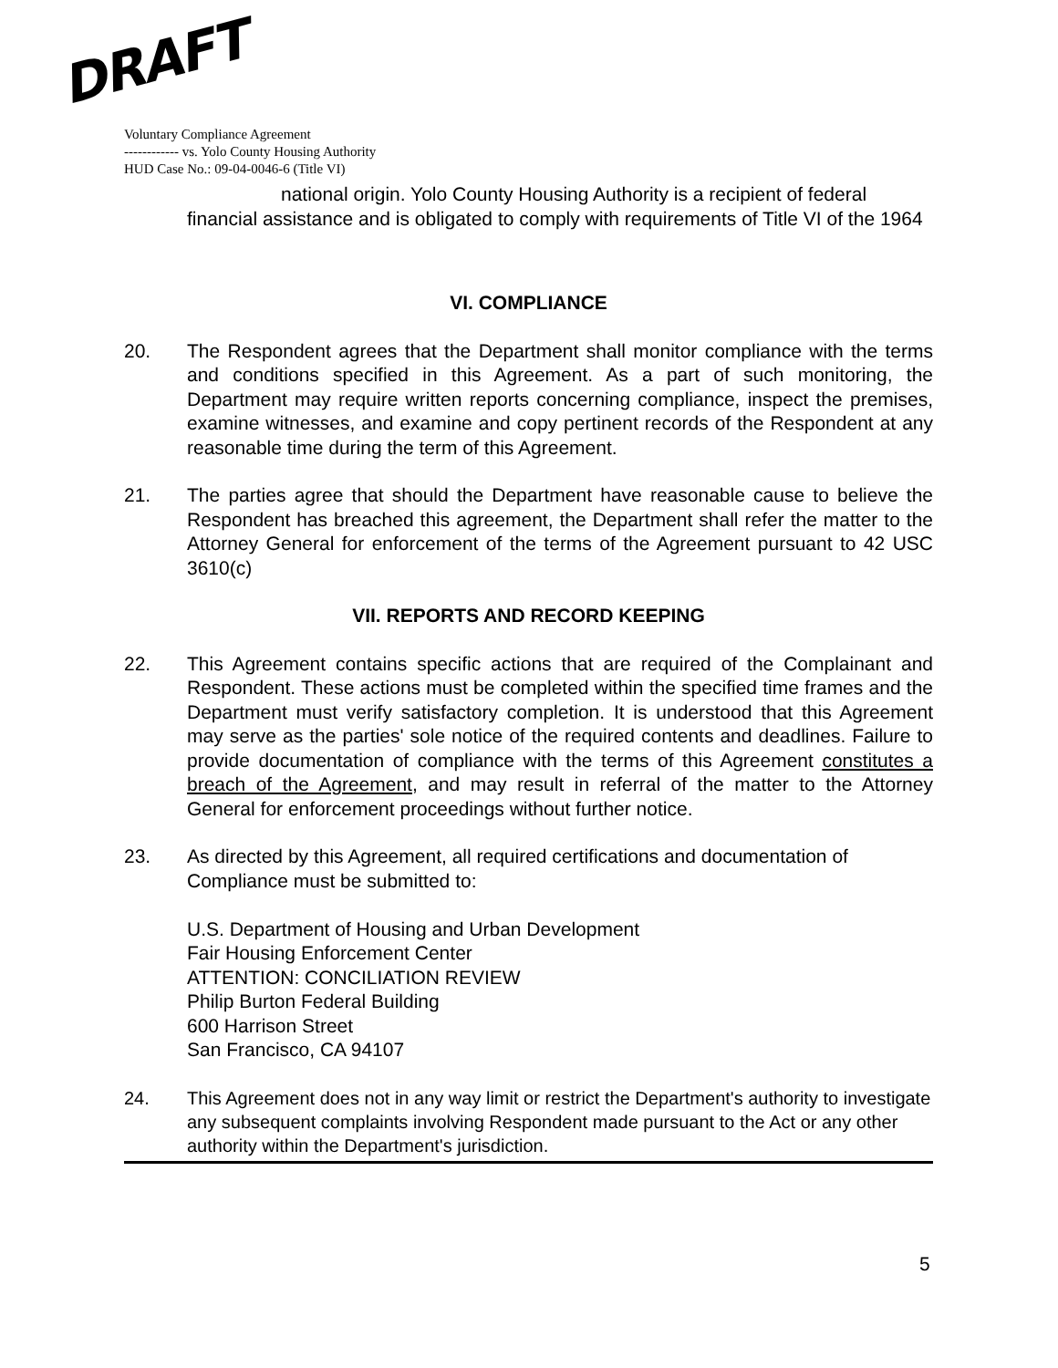DRAFT
Voluntary Compliance Agreement
------------ vs. Yolo County Housing Authority
HUD Case No.: 09-04-0046-6 (Title VI)
national origin. Yolo County Housing Authority is a recipient of federal financial assistance and is obligated to comply with requirements of Title VI of the 1964
VI. COMPLIANCE
20. The Respondent agrees that the Department shall monitor compliance with the terms and conditions specified in this Agreement. As a part of such monitoring, the Department may require written reports concerning compliance, inspect the premises, examine witnesses, and examine and copy pertinent records of the Respondent at any reasonable time during the term of this Agreement.
21. The parties agree that should the Department have reasonable cause to believe the Respondent has breached this agreement, the Department shall refer the matter to the Attorney General for enforcement of the terms of the Agreement pursuant to 42 USC 3610(c)
VII. REPORTS AND RECORD KEEPING
22. This Agreement contains specific actions that are required of the Complainant and Respondent. These actions must be completed within the specified time frames and the Department must verify satisfactory completion. It is understood that this Agreement may serve as the parties' sole notice of the required contents and deadlines. Failure to provide documentation of compliance with the terms of this Agreement constitutes a breach of the Agreement, and may result in referral of the matter to the Attorney General for enforcement proceedings without further notice.
23. As directed by this Agreement, all required certifications and documentation of Compliance must be submitted to:
U.S. Department of Housing and Urban Development
Fair Housing Enforcement Center
ATTENTION: CONCILIATION REVIEW
Philip Burton Federal Building
600 Harrison Street
San Francisco, CA 94107
24. This Agreement does not in any way limit or restrict the Department's authority to investigate any subsequent complaints involving Respondent made pursuant to the Act or any other authority within the Department's jurisdiction.
5